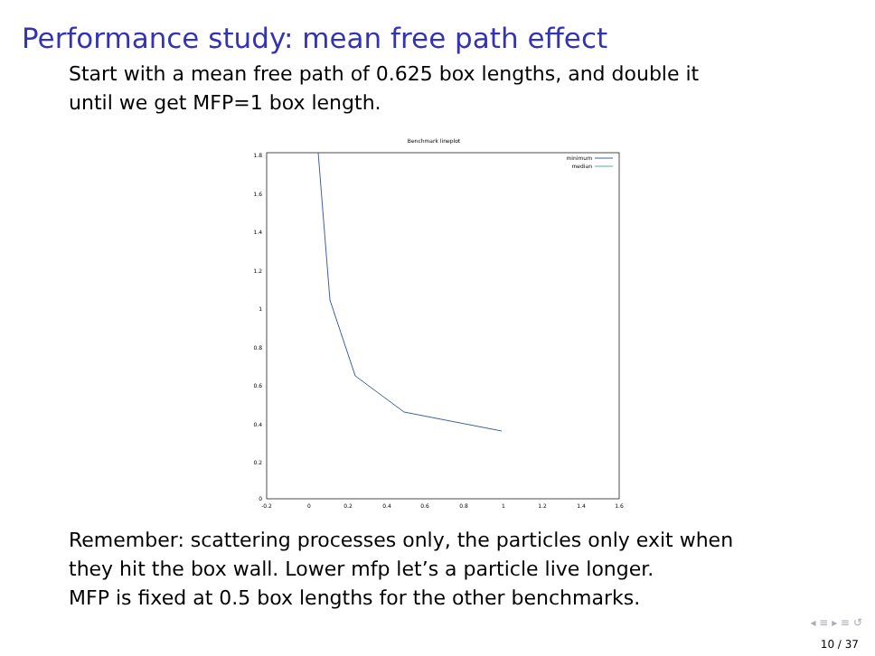Performance study: mean free path effect
Start with a mean free path of 0.625 box lengths, and double it
until we get MFP=1 box length.
Benchmark lineplot
1.8
1.6
1.4
1.2
1
0.8
0.6
0.4
0.2
0
-0.2
0
0.2
0.4
0.6
0.8
1
1.2
1.4
1.6
minimum
median
Remember: scattering processes only, the particles only exit when
they hit the box wall. Lower mfp let’s a particle live longer.
MFP is fixed at 0.5 box lengths for the other benchmarks.
◂ ≡ ▸ ≡ ↺
10 / 37